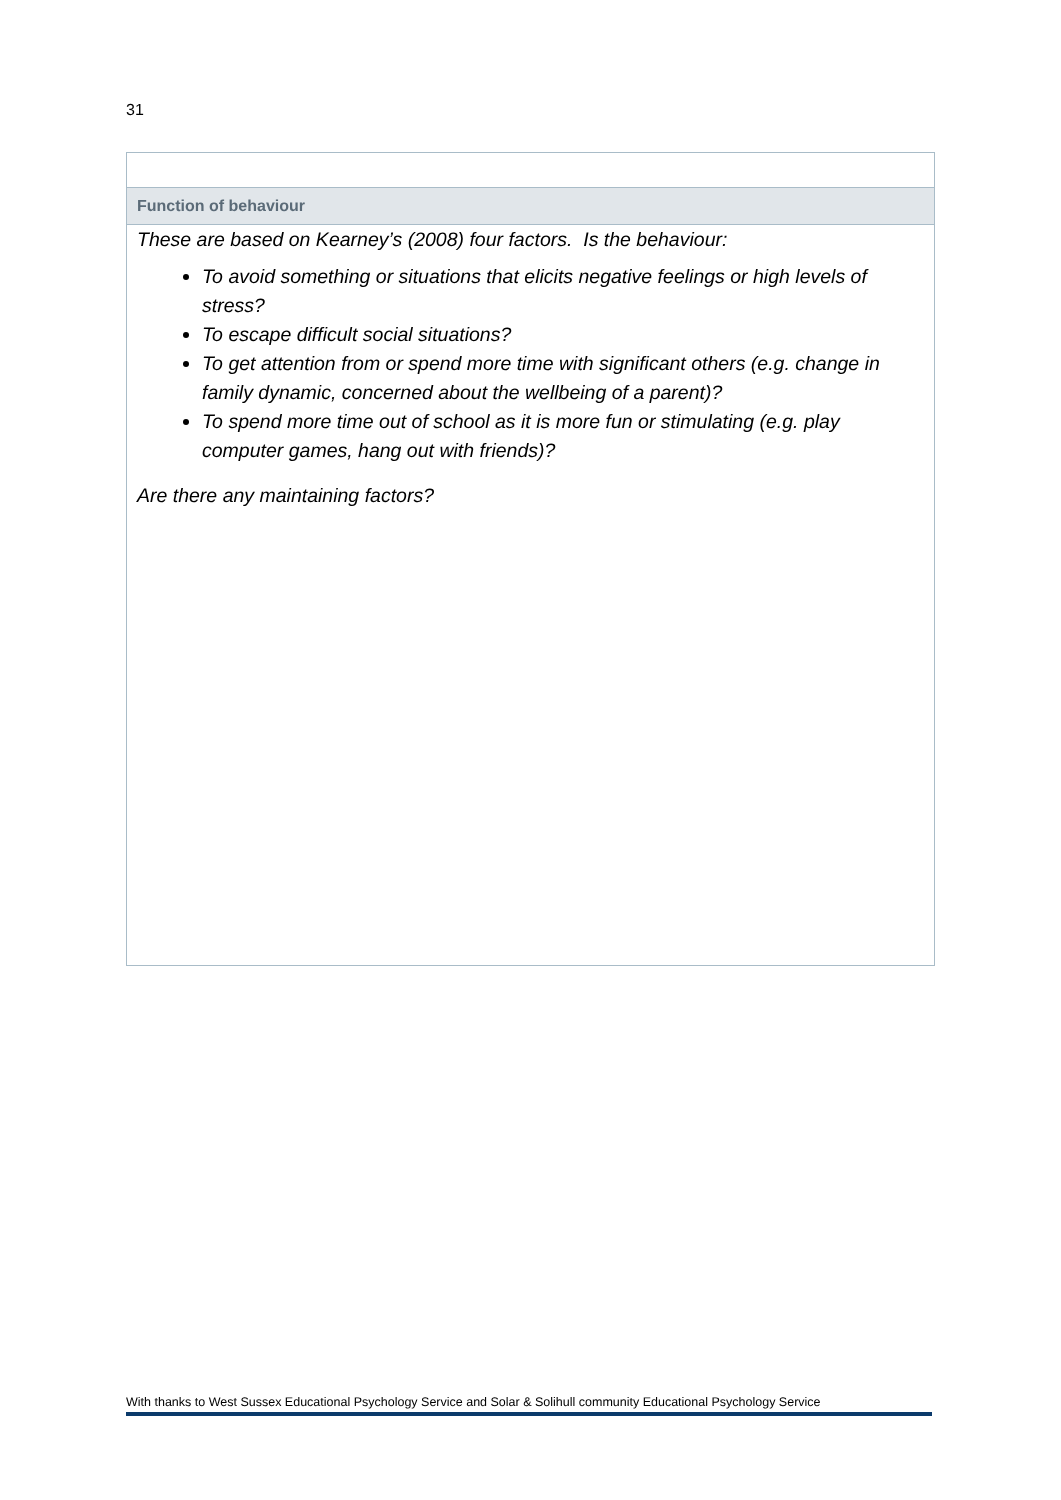31
| Function of behaviour |
| --- |
| These are based on Kearney’s (2008) four factors. Is the behaviour: To avoid something or situations that elicits negative feelings or high levels of stress? To escape difficult social situations? To get attention from or spend more time with significant others (e.g. change in family dynamic, concerned about the wellbeing of a parent)? To spend more time out of school as it is more fun or stimulating (e.g. play computer games, hang out with friends)? Are there any maintaining factors? |
With thanks to West Sussex Educational Psychology Service and Solar & Solihull community Educational Psychology Service